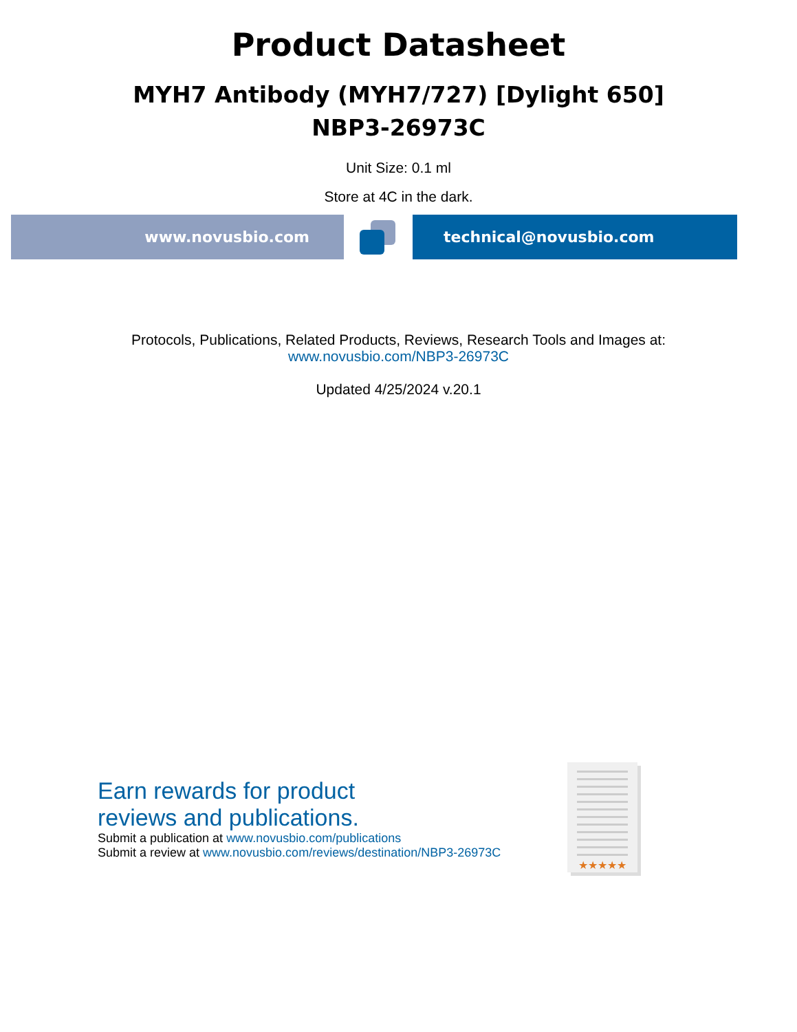Product Datasheet
MYH7 Antibody (MYH7/727) [Dylight 650]
NBP3-26973C
Unit Size: 0.1 ml
Store at 4C in the dark.
www.novusbio.com technical@novusbio.com
Protocols, Publications, Related Products, Reviews, Research Tools and Images at:
www.novusbio.com/NBP3-26973C
Updated 4/25/2024 v.20.1
Earn rewards for product
reviews and publications.
Submit a publication at www.novusbio.com/publications
Submit a review at www.novusbio.com/reviews/destination/NBP3-26973C
★★★★★